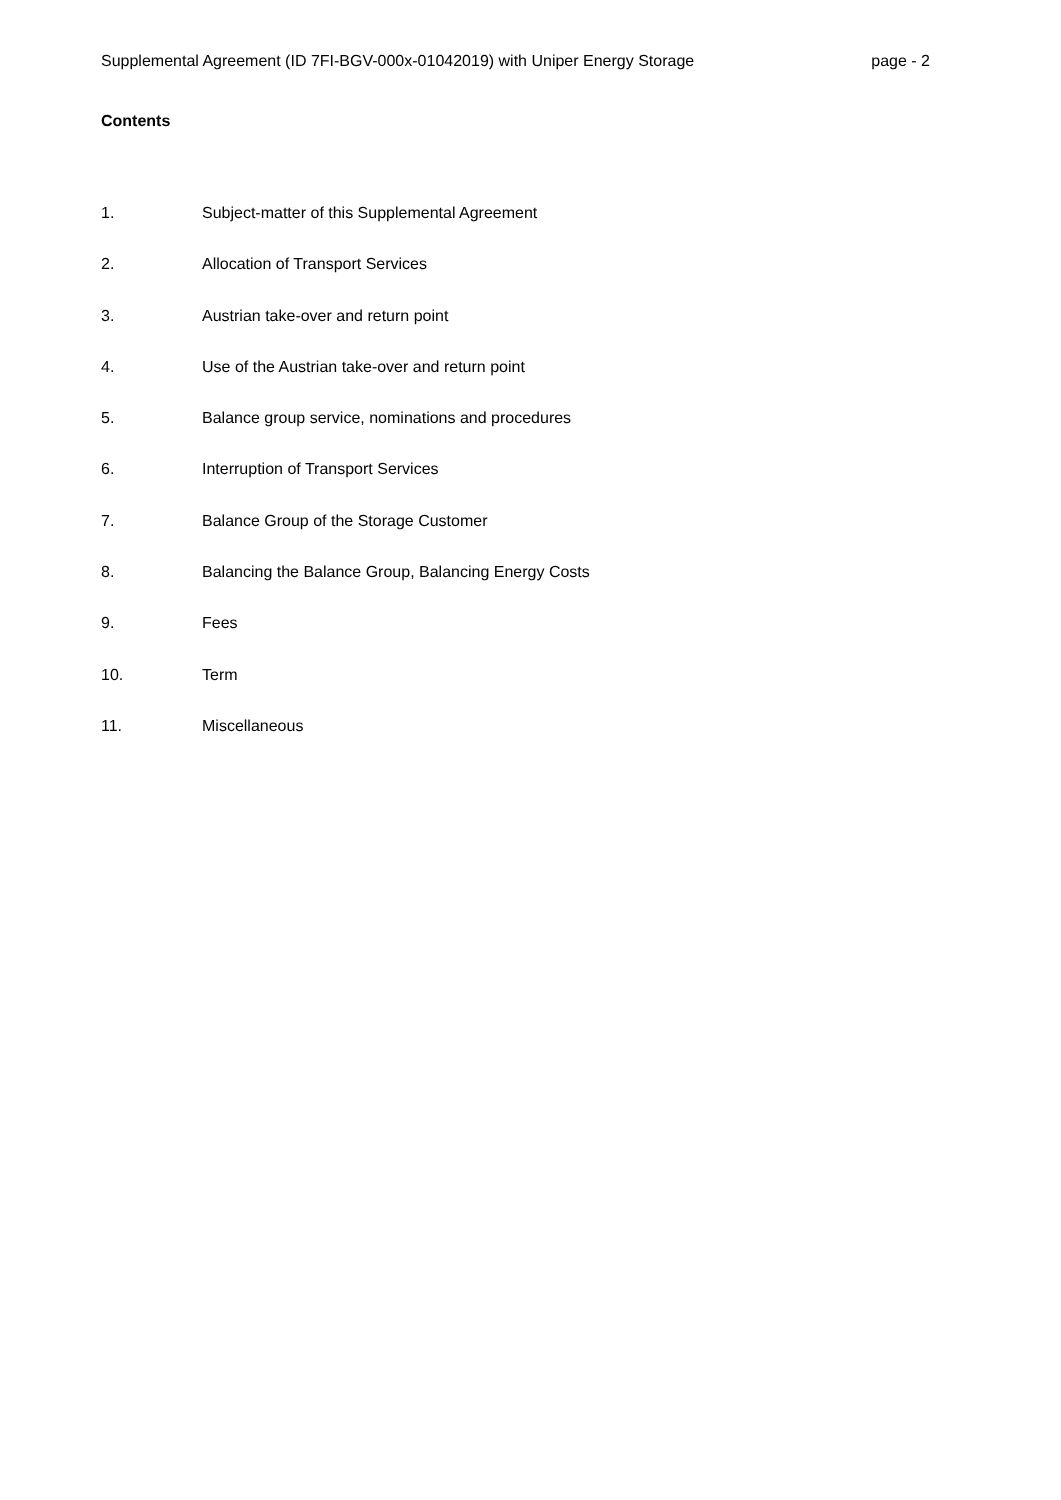Supplemental Agreement (ID 7FI-BGV-000x-01042019) with Uniper Energy Storage page - 2
Contents
1. Subject-matter of this Supplemental Agreement
2. Allocation of Transport Services
3. Austrian take-over and return point
4. Use of the Austrian take-over and return point
5. Balance group service, nominations and procedures
6. Interruption of Transport Services
7. Balance Group of the Storage Customer
8. Balancing the Balance Group, Balancing Energy Costs
9. Fees
10. Term
11. Miscellaneous